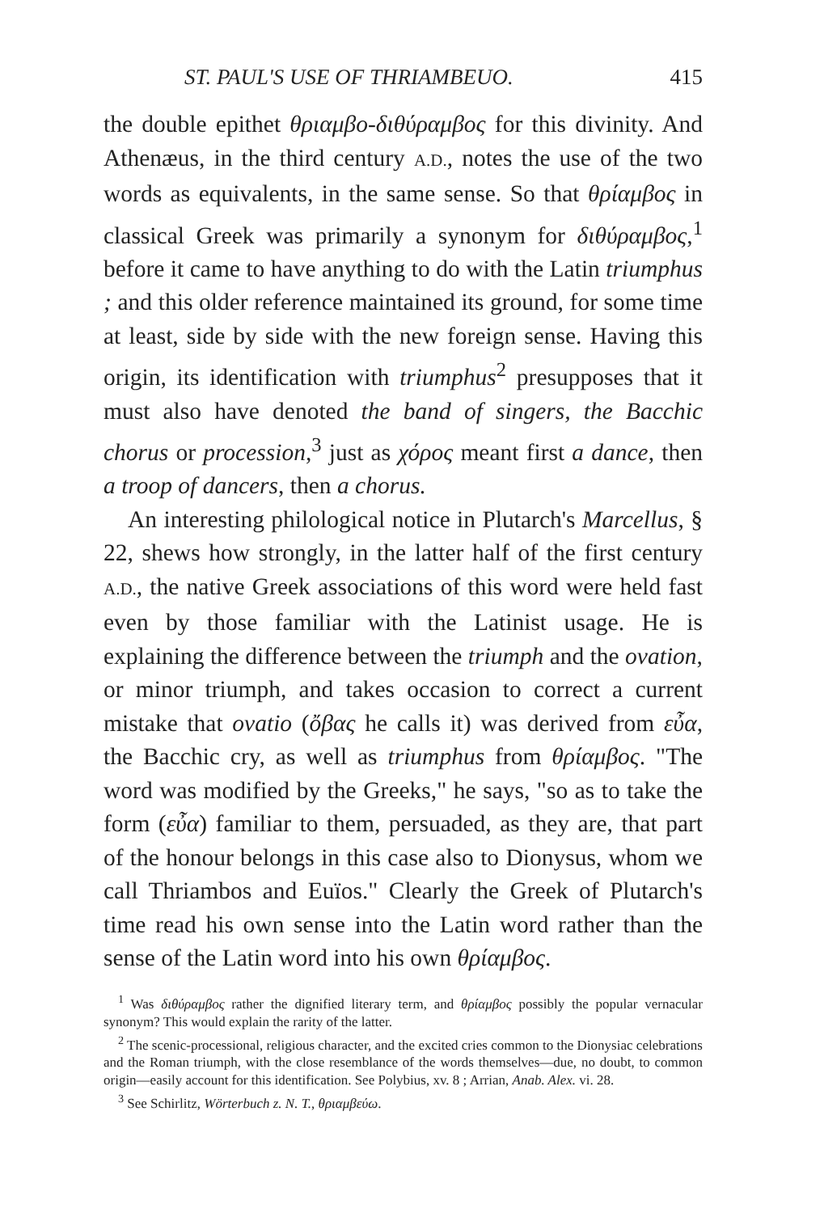ST. PAUL'S USE OF THRIAMBEUO. 415
the double epithet θριαμβο-διθύραμβος for this divinity. And Athenæus, in the third century A.D., notes the use of the two words as equivalents, in the same sense. So that θρίαμβος in classical Greek was primarily a synonym for διθύραμβος,<sup>1</sup> before it came to have anything to do with the Latin triumphus ; and this older reference maintained its ground, for some time at least, side by side with the new foreign sense. Having this origin, its identification with triumphus<sup>2</sup> presupposes that it must also have denoted the band of singers, the Bacchic chorus or procession,<sup>3</sup> just as χόρος meant first a dance, then a troop of dancers, then a chorus.
An interesting philological notice in Plutarch's Marcellus, § 22, shews how strongly, in the latter half of the first century A.D., the native Greek associations of this word were held fast even by those familiar with the Latinist usage. He is explaining the difference between the triumph and the ovation, or minor triumph, and takes occasion to correct a current mistake that ovatio (ὄβας he calls it) was derived from εὖα, the Bacchic cry, as well as triumphus from θρίαμβος. "The word was modified by the Greeks," he says, "so as to take the form (εὖα) familiar to them, persuaded, as they are, that part of the honour belongs in this case also to Dionysus, whom we call Thriambos and Euïos." Clearly the Greek of Plutarch's time read his own sense into the Latin word rather than the sense of the Latin word into his own θρίαμβος.
<sup>1</sup> Was διθύραμβος rather the dignified literary term, and θρίαμβος possibly the popular vernacular synonym? This would explain the rarity of the latter.
<sup>2</sup> The scenic-processional, religious character, and the excited cries common to the Dionysiac celebrations and the Roman triumph, with the close resemblance of the words themselves—due, no doubt, to common origin—easily account for this identification. See Polybius, xv. 8 ; Arrian, Anab. Alex. vi. 28.
<sup>3</sup> See Schirlitz, Wörterbuch z. N. T., θριαμβεύω.